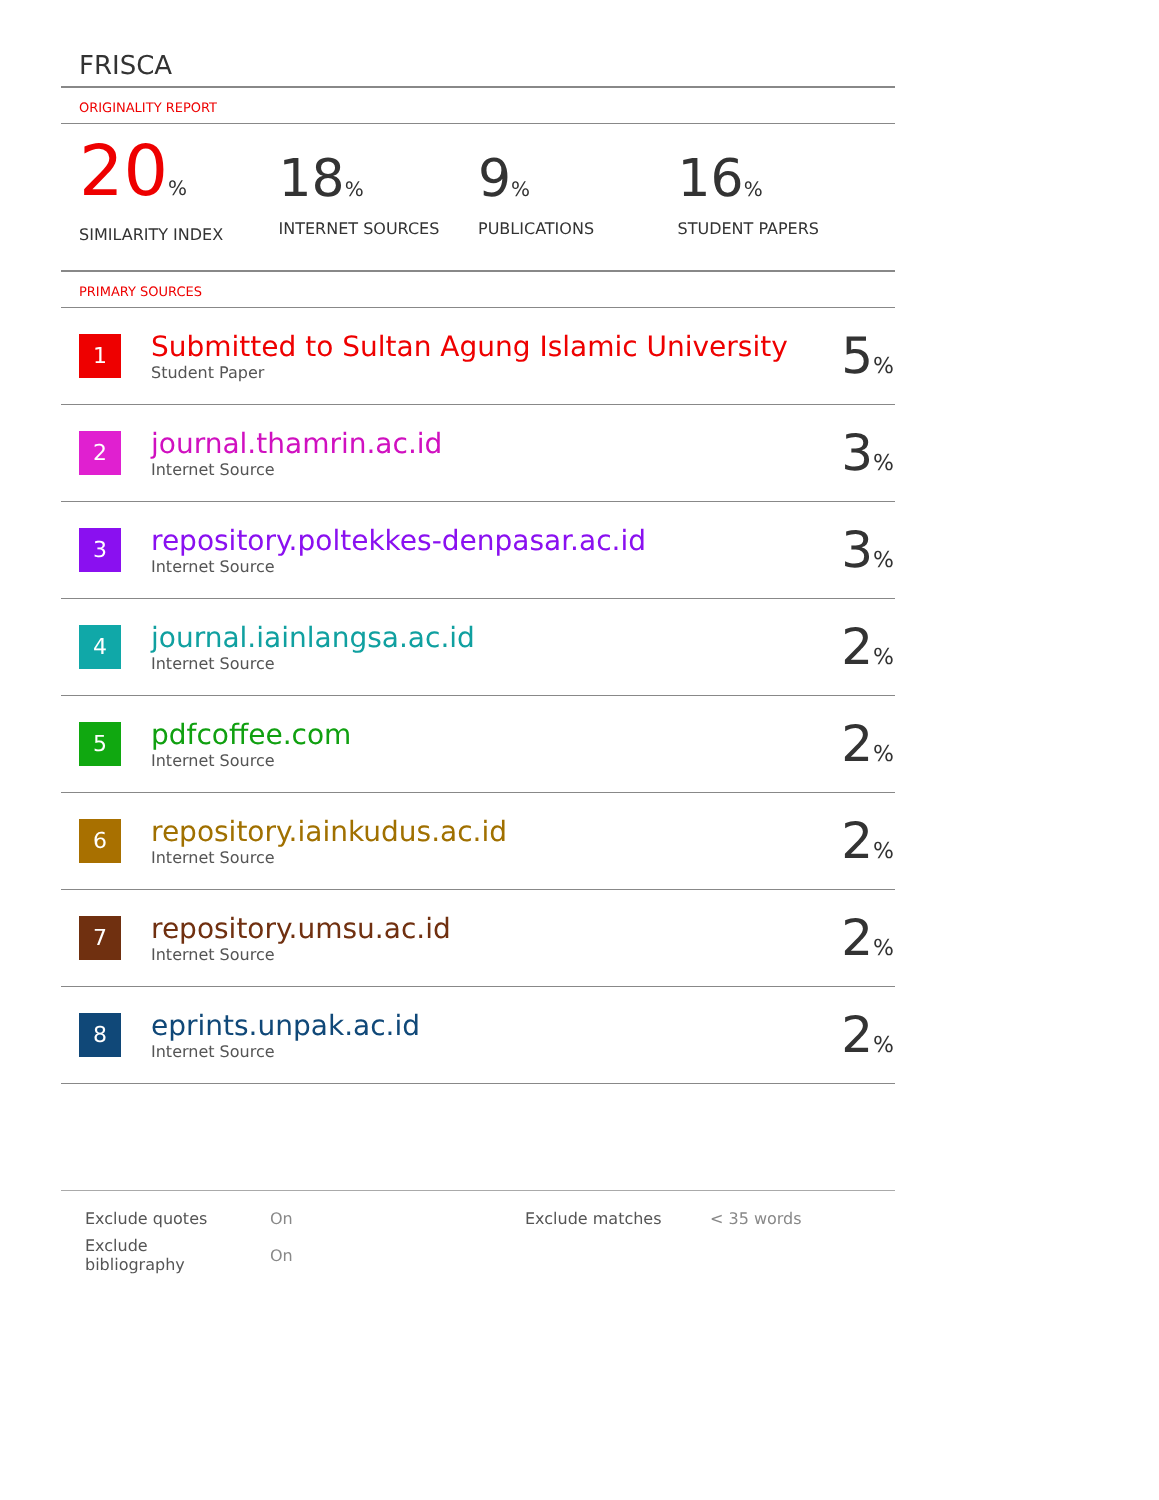FRISCA
ORIGINALITY REPORT
20%
SIMILARITY INDEX
18%
INTERNET SOURCES
9%
PUBLICATIONS
16%
STUDENT PAPERS
PRIMARY SOURCES
| 1 | Submitted to Sultan Agung Islamic University Student Paper | 5 % |
| 2 | journal.thamrin.ac.id Internet Source | 3 % |
| 3 | repository.poltekkes-denpasar.ac.id Internet Source | 3 % |
| 4 | journal.iainlangsa.ac.id Internet Source | 2 % |
| 5 | pdfcoffee.com Internet Source | 2 % |
| 6 | repository.iainkudus.ac.id Internet Source | 2 % |
| 7 | repository.umsu.ac.id Internet Source | 2 % |
| 8 | eprints.unpak.ac.id Internet Source | 2 % |
| Exclude quotes | On | Exclude matches | < 35 words |
| Exclude bibliography | On | | |